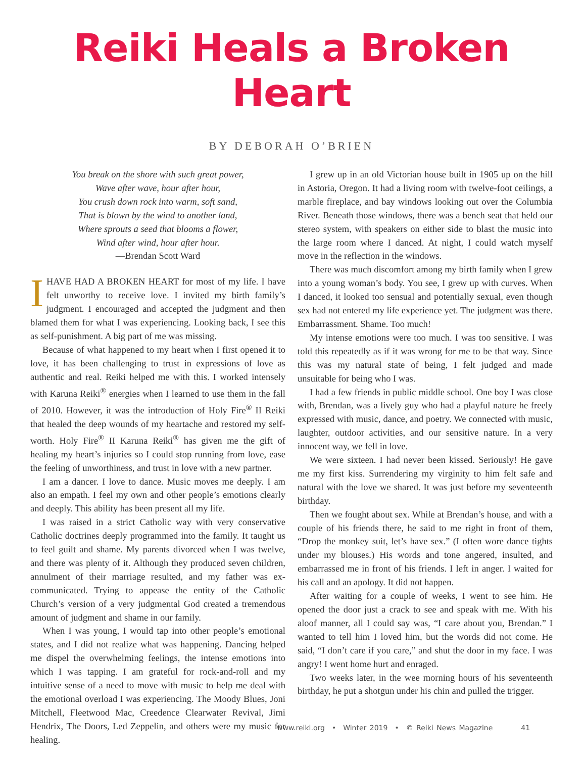Reiki Heals a Broken Heart
BY DEBORAH O’BRIEN
You break on the shore with such great power,
Wave after wave, hour after hour,
You crush down rock into warm, soft sand,
That is blown by the wind to another land,
Where sprouts a seed that blooms a flower,
Wind after wind, hour after hour.
—Brendan Scott Ward
IHAVE HAD A BROKEN HEART for most of my life. I have felt unworthy to receive love. I invited my birth family’s judgment. I encouraged and accepted the judgment and then blamed them for what I was experiencing. Looking back, I see this as self-punishment. A big part of me was missing.
Because of what happened to my heart when I first opened it to love, it has been challenging to trust in expressions of love as authentic and real. Reiki helped me with this. I worked intensely with Karuna Reiki<sup>®</sup> energies when I learned to use them in the fall of 2010. However, it was the introduction of Holy Fire<sup>®</sup> II Reiki that healed the deep wounds of my heartache and restored my self-worth. Holy Fire<sup>®</sup> II Karuna Reiki<sup>®</sup> has given me the gift of healing my heart’s injuries so I could stop running from love, ease the feeling of unworthiness, and trust in love with a new partner.
I am a dancer. I love to dance. Music moves me deeply. I am also an empath. I feel my own and other people’s emotions clearly and deeply. This ability has been present all my life.
I was raised in a strict Catholic way with very conservative Catholic doctrines deeply programmed into the family. It taught us to feel guilt and shame. My parents divorced when I was twelve, and there was plenty of it. Although they produced seven children, annulment of their marriage resulted, and my father was ex-communicated. Trying to appease the entity of the Catholic Church’s version of a very judgmental God created a tremendous amount of judgment and shame in our family.
When I was young, I would tap into other people’s emotional states, and I did not realize what was happening. Dancing helped me dispel the overwhelming feelings, the intense emotions into which I was tapping. I am grateful for rock-and-roll and my intuitive sense of a need to move with music to help me deal with the emotional overload I was experiencing. The Moody Blues, Joni Mitchell, Fleetwood Mac, Creedence Clearwater Revival, Jimi Hendrix, The Doors, Led Zeppelin, and others were my music for healing.
I grew up in an old Victorian house built in 1905 up on the hill in Astoria, Oregon. It had a living room with twelve-foot ceilings, a marble fireplace, and bay windows looking out over the Columbia River. Beneath those windows, there was a bench seat that held our stereo system, with speakers on either side to blast the music into the large room where I danced. At night, I could watch myself move in the reflection in the windows.
There was much discomfort among my birth family when I grew into a young woman’s body. You see, I grew up with curves. When I danced, it looked too sensual and potentially sexual, even though sex had not entered my life experience yet. The judgment was there. Embarrassment. Shame. Too much!
My intense emotions were too much. I was too sensitive. I was told this repeatedly as if it was wrong for me to be that way. Since this was my natural state of being, I felt judged and made unsuitable for being who I was.
I had a few friends in public middle school. One boy I was close with, Brendan, was a lively guy who had a playful nature he freely expressed with music, dance, and poetry. We connected with music, laughter, outdoor activities, and our sensitive nature. In a very innocent way, we fell in love.
We were sixteen. I had never been kissed. Seriously! He gave me my first kiss. Surrendering my virginity to him felt safe and natural with the love we shared. It was just before my seventeenth birthday.
Then we fought about sex. While at Brendan’s house, and with a couple of his friends there, he said to me right in front of them, “Drop the monkey suit, let’s have sex.” (I often wore dance tights under my blouses.) His words and tone angered, insulted, and embarrassed me in front of his friends. I left in anger. I waited for his call and an apology. It did not happen.
After waiting for a couple of weeks, I went to see him. He opened the door just a crack to see and speak with me. With his aloof manner, all I could say was, “I care about you, Brendan.” I wanted to tell him I loved him, but the words did not come. He said, “I don’t care if you care,” and shut the door in my face. I was angry! I went home hurt and enraged.
Two weeks later, in the wee morning hours of his seventeenth birthday, he put a shotgun under his chin and pulled the trigger.
www.reiki.org • Winter 2019 • © Reiki News Magazine 41